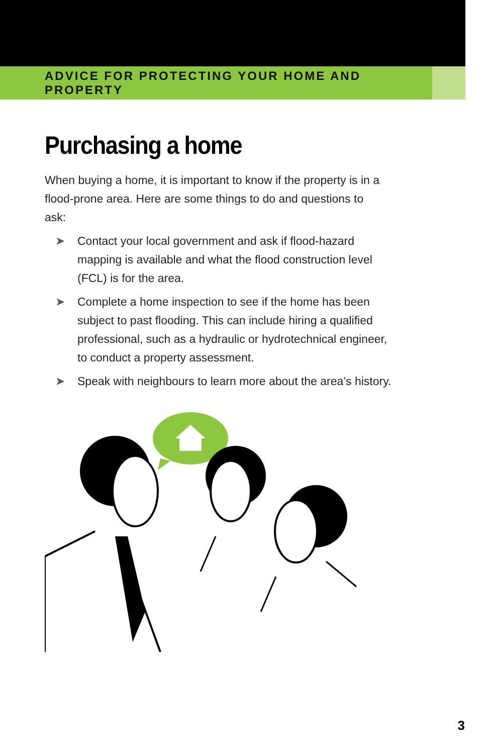ADVICE FOR PROTECTING YOUR HOME AND PROPERTY
Purchasing a home
When buying a home, it is important to know if the property is in a flood-prone area. Here are some things to do and questions to ask:
➤ Contact your local government and ask if flood-hazard mapping is available and what the flood construction level (FCL) is for the area.
➤ Complete a home inspection to see if the home has been subject to past flooding. This can include hiring a qualified professional, such as a hydraulic or hydrotechnical engineer, to conduct a property assessment.
➤ Speak with neighbours to learn more about the area’s history.
3